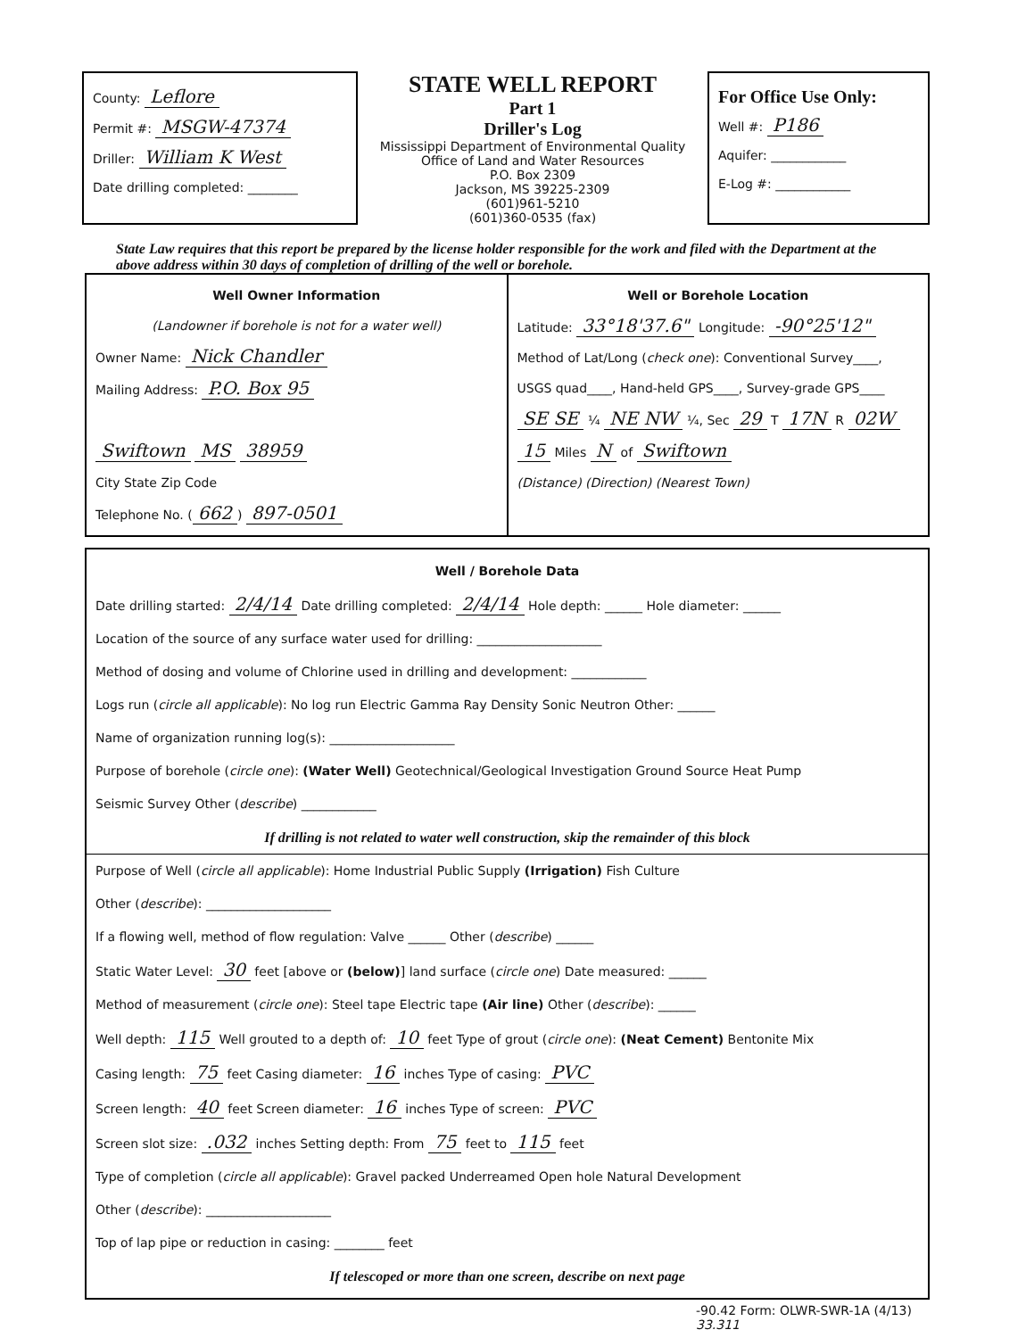County: Leflore
Permit #: MSGW-47374
Driller: William K West
Date drilling completed: ________
STATE WELL REPORT
Part 1
Driller's Log
Mississippi Department of Environmental Quality
Office of Land and Water Resources
P.O. Box 2309
Jackson, MS 39225-2309
(601)961-5210
(601)360-0535 (fax)
For Office Use Only:
Well #: P186
Aquifer: ____________
E-Log #: ____________
State Law requires that this report be prepared by the license holder responsible for the work and filed with the Department at the above address within 30 days of completion of drilling of the well or borehole.
Well Owner Information
(Landowner if borehole is not for a water well)
Owner Name: Nick Chandler
Mailing Address: P.O. Box 95
Swiftown MS 38959
City State Zip Code
Telephone No. (662) 897-0501
Well or Borehole Location
Latitude: 33°18'37.6" Longitude: -90°25'12"
Method of Lat/Long (check one): Conventional Survey____,
USGS quad____, Hand-held GPS____, Survey-grade GPS____
SE SE ¼ NE NW ¼, Sec 29 T 17N R 02W
15 Miles N of Swiftown
(Distance) (Direction) (Nearest Town)
Well / Borehole Data
Date drilling started: 2/4/14 Date drilling completed: 2/4/14 Hole depth: ______ Hole diameter: ______
Location of the source of any surface water used for drilling: ____________________
Method of dosing and volume of Chlorine used in drilling and development: ____________
Logs run (circle all applicable): No log run Electric Gamma Ray Density Sonic Neutron Other: ______
Name of organization running log(s): ____________________
Purpose of borehole (circle one): (Water Well) Geotechnical/Geological Investigation Ground Source Heat Pump
Seismic Survey Other (describe) ____________
If drilling is not related to water well construction, skip the remainder of this block
Purpose of Well (circle all applicable): Home Industrial Public Supply (Irrigation) Fish Culture
Other (describe): ____________________
If a flowing well, method of flow regulation: Valve ______ Other (describe) ______
Static Water Level: 30 feet [above or (below)] land surface (circle one) Date measured: ______
Method of measurement (circle one): Steel tape Electric tape (Air line) Other (describe): ______
Well depth: 115 Well grouted to a depth of: 10 feet Type of grout (circle one): (Neat Cement) Bentonite Mix
Casing length: 75 feet Casing diameter: 16 inches Type of casing: PVC
Screen length: 40 feet Screen diameter: 16 inches Type of screen: PVC
Screen slot size: .032 inches Setting depth: From 75 feet to 115 feet
Type of completion (circle all applicable): Gravel packed Underreamed Open hole Natural Development
Other (describe): ____________________
Top of lap pipe or reduction in casing: ________ feet
If telescoped or more than one screen, describe on next page
-90.42 Form: OLWR-SWR-1A (4/13)
33.311